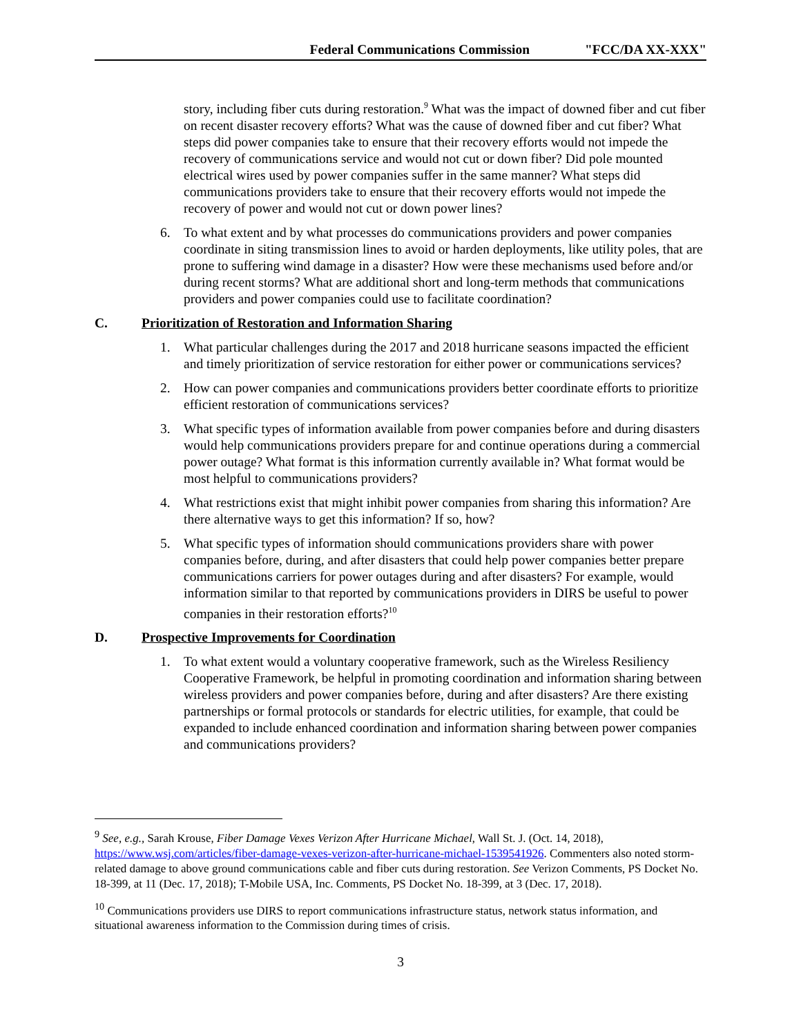Federal Communications Commission "FCC/DA XX-XXX"
story, including fiber cuts during restoration.<sup>9</sup> What was the impact of downed fiber and cut fiber on recent disaster recovery efforts? What was the cause of downed fiber and cut fiber? What steps did power companies take to ensure that their recovery efforts would not impede the recovery of communications service and would not cut or down fiber? Did pole mounted electrical wires used by power companies suffer in the same manner? What steps did communications providers take to ensure that their recovery efforts would not impede the recovery of power and would not cut or down power lines?
6. To what extent and by what processes do communications providers and power companies coordinate in siting transmission lines to avoid or harden deployments, like utility poles, that are prone to suffering wind damage in a disaster? How were these mechanisms used before and/or during recent storms? What are additional short and long-term methods that communications providers and power companies could use to facilitate coordination?
C. Prioritization of Restoration and Information Sharing
1. What particular challenges during the 2017 and 2018 hurricane seasons impacted the efficient and timely prioritization of service restoration for either power or communications services?
2. How can power companies and communications providers better coordinate efforts to prioritize efficient restoration of communications services?
3. What specific types of information available from power companies before and during disasters would help communications providers prepare for and continue operations during a commercial power outage? What format is this information currently available in? What format would be most helpful to communications providers?
4. What restrictions exist that might inhibit power companies from sharing this information? Are there alternative ways to get this information? If so, how?
5. What specific types of information should communications providers share with power companies before, during, and after disasters that could help power companies better prepare communications carriers for power outages during and after disasters? For example, would information similar to that reported by communications providers in DIRS be useful to power companies in their restoration efforts?<sup>10</sup>
D. Prospective Improvements for Coordination
1. To what extent would a voluntary cooperative framework, such as the Wireless Resiliency Cooperative Framework, be helpful in promoting coordination and information sharing between wireless providers and power companies before, during and after disasters? Are there existing partnerships or formal protocols or standards for electric utilities, for example, that could be expanded to include enhanced coordination and information sharing between power companies and communications providers?
<sup>9</sup> See, e.g., Sarah Krouse, Fiber Damage Vexes Verizon After Hurricane Michael, Wall St. J. (Oct. 14, 2018), https://www.wsj.com/articles/fiber-damage-vexes-verizon-after-hurricane-michael-1539541926. Commenters also noted storm-related damage to above ground communications cable and fiber cuts during restoration. See Verizon Comments, PS Docket No. 18-399, at 11 (Dec. 17, 2018); T-Mobile USA, Inc. Comments, PS Docket No. 18-399, at 3 (Dec. 17, 2018).
<sup>10</sup> Communications providers use DIRS to report communications infrastructure status, network status information, and situational awareness information to the Commission during times of crisis.
3